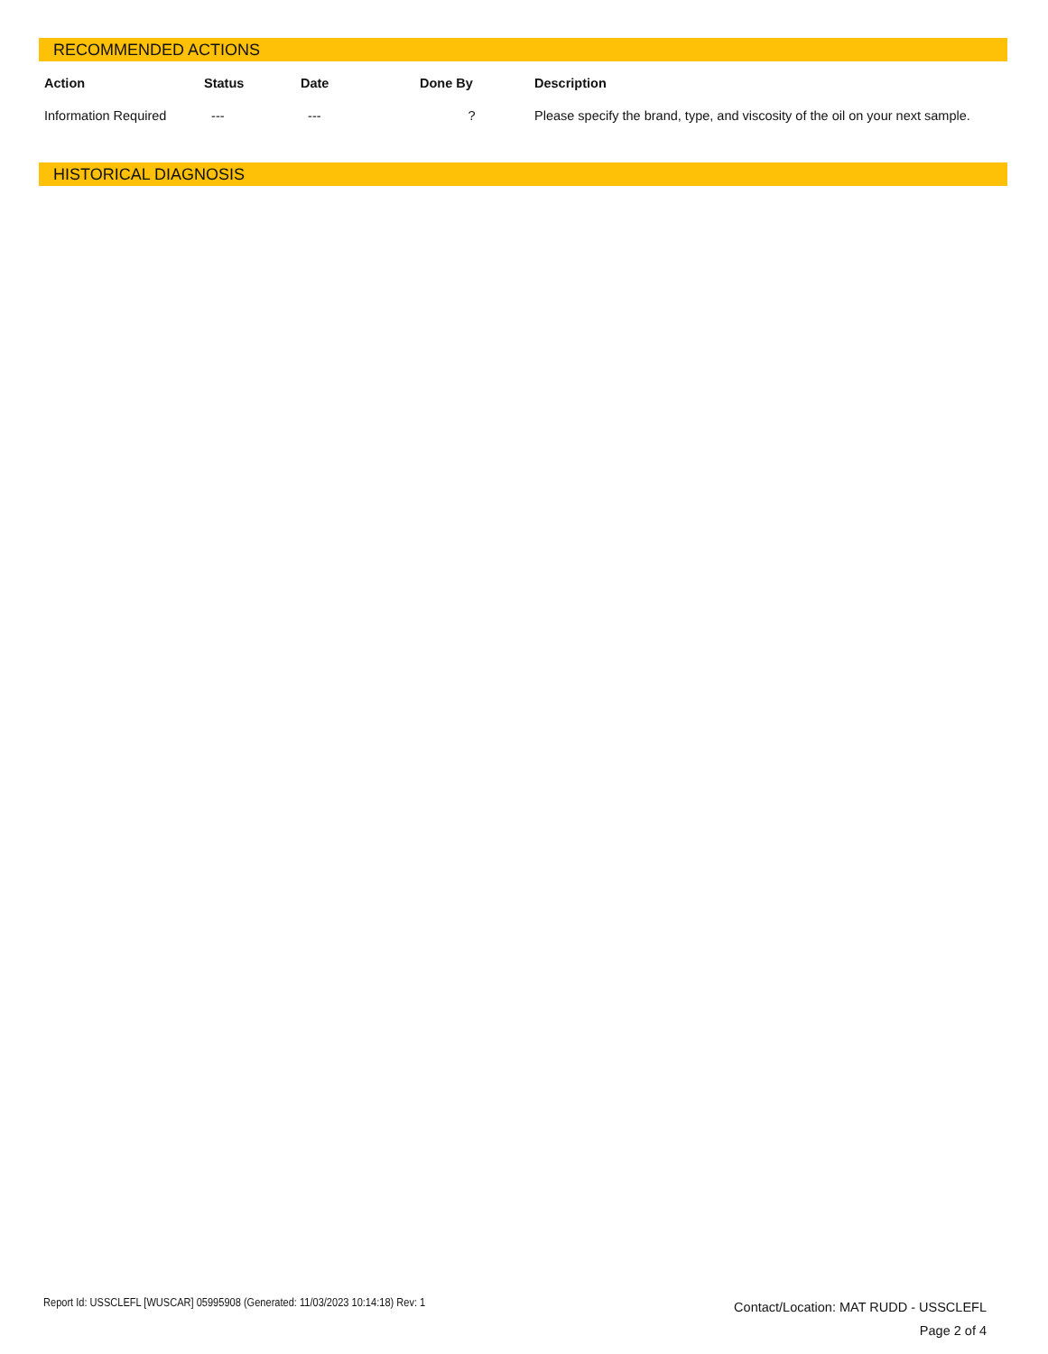RECOMMENDED ACTIONS
| Action | Status | Date | Done By | Description |
| --- | --- | --- | --- | --- |
| Information Required | --- | --- | ? | Please specify the brand, type, and viscosity of the oil on your next sample. |
HISTORICAL DIAGNOSIS
Report Id: USSCLEFL [WUSCAR] 05995908 (Generated: 11/03/2023 10:14:18) Rev: 1
Contact/Location: MAT RUDD - USSCLEFL
Page 2 of 4